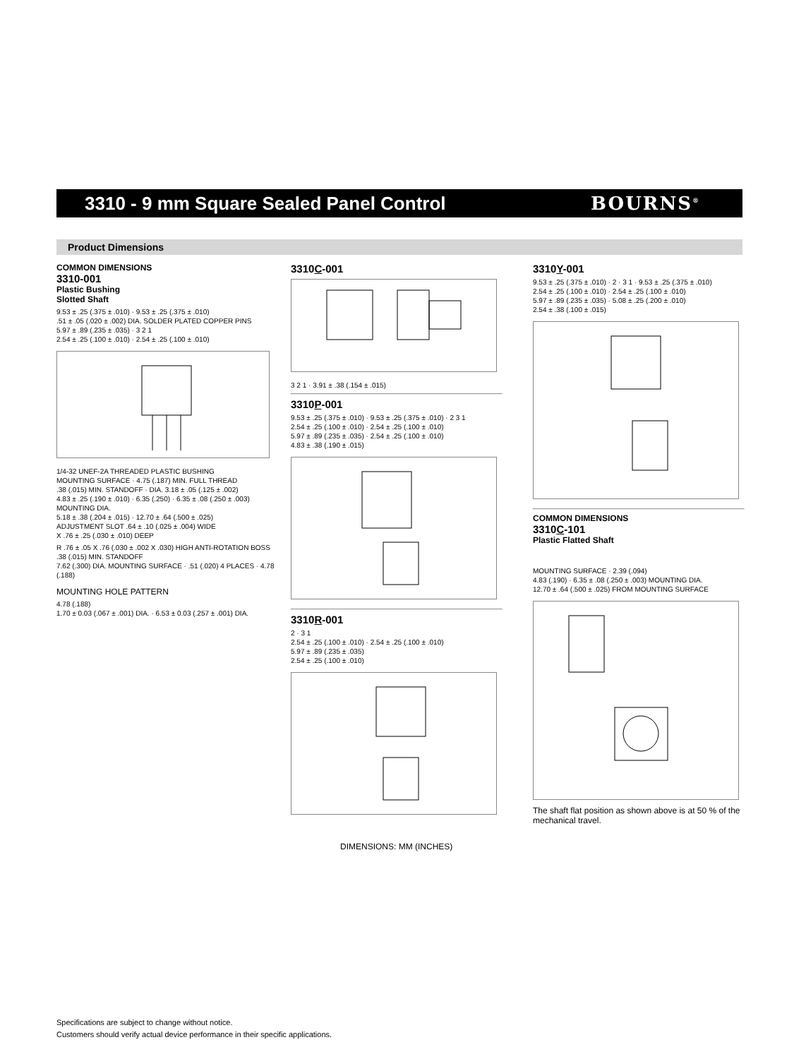3310 - 9 mm Square Sealed Panel Control
BOURNS<sup>®</sup>
Product Dimensions
COMMON DIMENSIONS
3310-001
Plastic Bushing
Slotted Shaft
9.53 ± .25 (.375 ± .010) · 9.53 ± .25 (.375 ± .010)
.51 ± .05 (.020 ± .002) DIA. SOLDER PLATED COPPER PINS
5.97 ± .89 (.235 ± .035) · 3 2 1
2.54 ± .25 (.100 ± .010) · 2.54 ± .25 (.100 ± .010)
1/4-32 UNEF-2A THREADED PLASTIC BUSHING
MOUNTING SURFACE · 4.75 (.187) MIN. FULL THREAD
.38 (.015) MIN. STANDOFF · DIA. 3.18 ± .05 (.125 ± .002)
4.83 ± .25 (.190 ± .010) · 6.35 (.250) · 6.35 ± .08 (.250 ± .003) MOUNTING DIA.
5.18 ± .38 (.204 ± .015) · 12.70 ± .64 (.500 ± .025)
ADJUSTMENT SLOT .64 ± .10 (.025 ± .004) WIDE
X .76 ± .25 (.030 ± .010) DEEP
R .76 ± .05 X .76 (.030 ± .002 X .030) HIGH ANTI-ROTATION BOSS
.38 (.015) MIN. STANDOFF
7.62 (.300) DIA. MOUNTING SURFACE · .51 (.020) 4 PLACES · 4.78 (.188)
MOUNTING HOLE PATTERN
4.78 (.188)
1.70 ± 0.03 (.067 ± .001) DIA. · 6.53 ± 0.03 (.257 ± .001) DIA.
3310C-001
3 2 1 · 3.91 ± .38 (.154 ± .015)
3310P-001
9.53 ± .25 (.375 ± .010) · 9.53 ± .25 (.375 ± .010) · 2 3 1
2.54 ± .25 (.100 ± .010) · 2.54 ± .25 (.100 ± .010)
5.97 ± .89 (.235 ± .035) · 2.54 ± .25 (.100 ± .010)
4.83 ± .38 (.190 ± .015)
3310R-001
2 · 3 1
2.54 ± .25 (.100 ± .010) · 2.54 ± .25 (.100 ± .010)
5.97 ± .89 (.235 ± .035)
2.54 ± .25 (.100 ± .010)
DIMENSIONS: MM (INCHES)
3310Y-001
9.53 ± .25 (.375 ± .010) · 2 · 3 1 · 9.53 ± .25 (.375 ± .010)
2.54 ± .25 (.100 ± .010) · 2.54 ± .25 (.100 ± .010)
5.97 ± .89 (.235 ± .035) · 5.08 ± .25 (.200 ± .010)
2.54 ± .38 (.100 ± .015)
COMMON DIMENSIONS
3310C-101
Plastic Flatted Shaft
MOUNTING SURFACE · 2.39 (.094)
4.83 (.190) · 6.35 ± .08 (.250 ± .003) MOUNTING DIA.
12.70 ± .64 (.500 ± .025) FROM MOUNTING SURFACE
The shaft flat position as shown above is at 50 % of the mechanical travel.
Specifications are subject to change without notice.
Customers should verify actual device performance in their specific applications.